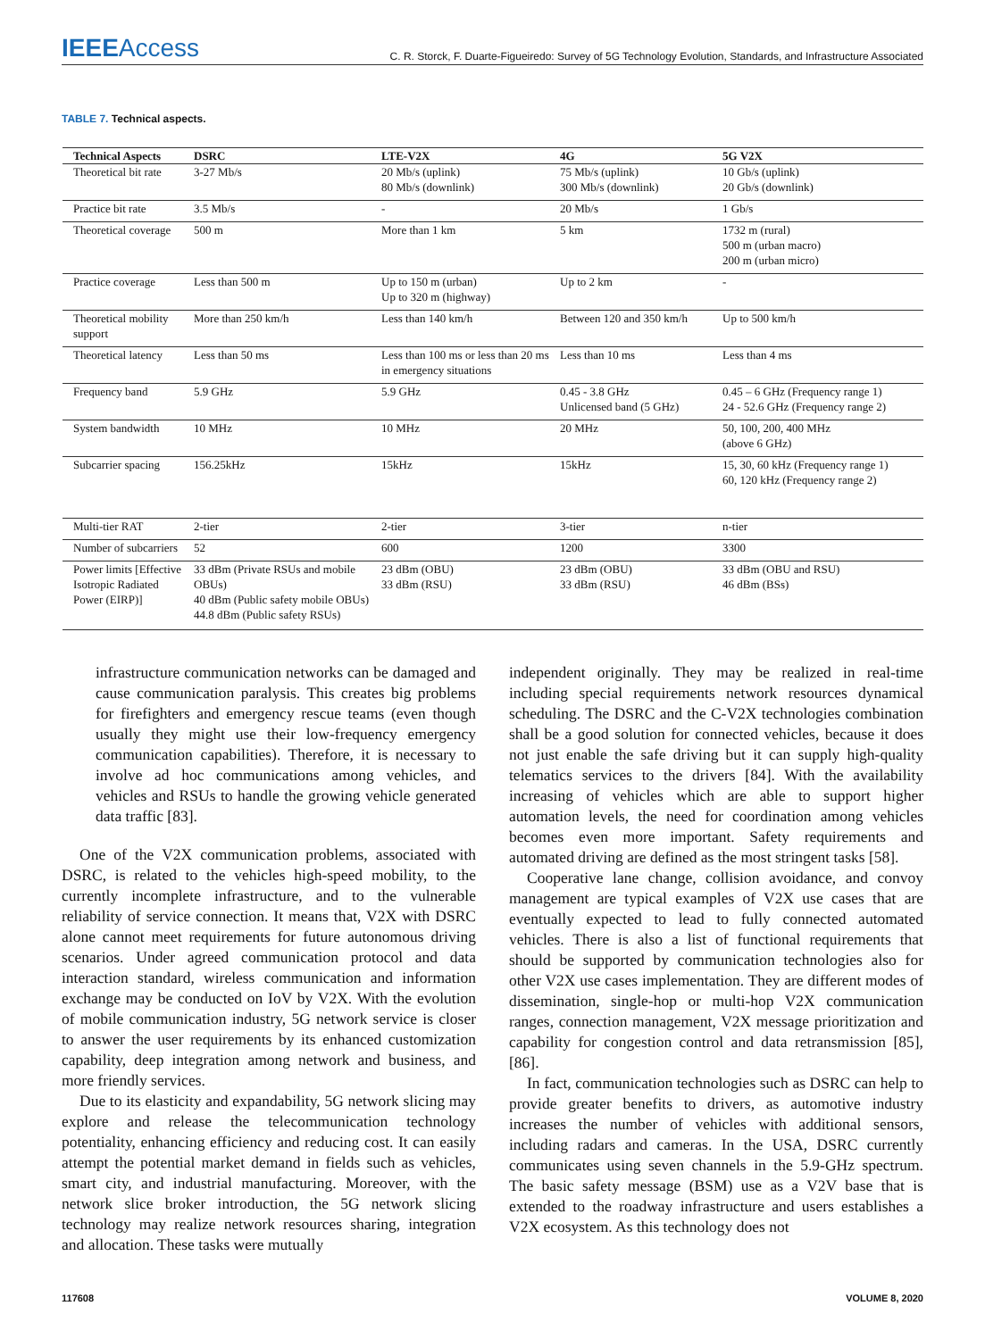IEEEAccess
C. R. Storck, F. Duarte-Figueiredo: Survey of 5G Technology Evolution, Standards, and Infrastructure Associated
TABLE 7. Technical aspects.
| Technical Aspects | DSRC | LTE-V2X | 4G | 5G V2X |
| --- | --- | --- | --- | --- |
| Theoretical bit rate | 3-27 Mb/s | 20 Mb/s (uplink) 80 Mb/s (downlink) | 75 Mb/s (uplink) 300 Mb/s (downlink) | 10 Gb/s (uplink) 20 Gb/s (downlink) |
| Practice bit rate | 3.5 Mb/s | - | 20 Mb/s | 1 Gb/s |
| Theoretical coverage | 500 m | More than 1 km | 5 km | 1732 m (rural) 500 m (urban macro) 200 m (urban micro) |
| Practice coverage | Less than 500 m | Up to 150 m (urban) Up to 320 m (highway) | Up to 2 km | - |
| Theoretical mobility support | More than 250 km/h | Less than 140 km/h | Between 120 and 350 km/h | Up to 500 km/h |
| Theoretical latency | Less than 50 ms | Less than 100 ms or less than 20 ms in emergency situations | Less than 10 ms | Less than 4 ms |
| Frequency band | 5.9 GHz | 5.9 GHz | 0.45 - 3.8 GHz Unlicensed band (5 GHz) | 0.45 – 6 GHz (Frequency range 1) 24 - 52.6 GHz (Frequency range 2) |
| System bandwidth | 10 MHz | 10 MHz | 20 MHz | 50, 100, 200, 400 MHz (above 6 GHz) |
| Subcarrier spacing | 156.25kHz | 15kHz | 15kHz | 15, 30, 60 kHz (Frequency range 1) 60, 120 kHz (Frequency range 2) |
| Multi-tier RAT | 2-tier | 2-tier | 3-tier | n-tier |
| Number of subcarriers | 52 | 600 | 1200 | 3300 |
| Power limits [Effective Isotropic Radiated Power (EIRP)] | 33 dBm (Private RSUs and mobile OBUs) 40 dBm (Public safety mobile OBUs) 44.8 dBm (Public safety RSUs) | 23 dBm (OBU) 33 dBm (RSU) | 23 dBm (OBU) 33 dBm (RSU) | 33 dBm (OBU and RSU) 46 dBm (BSs) |
infrastructure communication networks can be damaged and cause communication paralysis. This creates big problems for firefighters and emergency rescue teams (even though usually they might use their low-frequency emergency communication capabilities). Therefore, it is necessary to involve ad hoc communications among vehicles, and vehicles and RSUs to handle the growing vehicle generated data traffic [83].
One of the V2X communication problems, associated with DSRC, is related to the vehicles high-speed mobility, to the currently incomplete infrastructure, and to the vulnerable reliability of service connection. It means that, V2X with DSRC alone cannot meet requirements for future autonomous driving scenarios. Under agreed communication protocol and data interaction standard, wireless communication and information exchange may be conducted on IoV by V2X. With the evolution of mobile communication industry, 5G network service is closer to answer the user requirements by its enhanced customization capability, deep integration among network and business, and more friendly services.
Due to its elasticity and expandability, 5G network slicing may explore and release the telecommunication technology potentiality, enhancing efficiency and reducing cost. It can easily attempt the potential market demand in fields such as vehicles, smart city, and industrial manufacturing. Moreover, with the network slice broker introduction, the 5G network slicing technology may realize network resources sharing, integration and allocation. These tasks were mutually
independent originally. They may be realized in real-time including special requirements network resources dynamical scheduling. The DSRC and the C-V2X technologies combination shall be a good solution for connected vehicles, because it does not just enable the safe driving but it can supply high-quality telematics services to the drivers [84]. With the availability increasing of vehicles which are able to support higher automation levels, the need for coordination among vehicles becomes even more important. Safety requirements and automated driving are defined as the most stringent tasks [58].
Cooperative lane change, collision avoidance, and convoy management are typical examples of V2X use cases that are eventually expected to lead to fully connected automated vehicles. There is also a list of functional requirements that should be supported by communication technologies also for other V2X use cases implementation. They are different modes of dissemination, single-hop or multi-hop V2X communication ranges, connection management, V2X message prioritization and capability for congestion control and data retransmission [85], [86].
In fact, communication technologies such as DSRC can help to provide greater benefits to drivers, as automotive industry increases the number of vehicles with additional sensors, including radars and cameras. In the USA, DSRC currently communicates using seven channels in the 5.9-GHz spectrum. The basic safety message (BSM) use as a V2V base that is extended to the roadway infrastructure and users establishes a V2X ecosystem. As this technology does not
117608 VOLUME 8, 2020